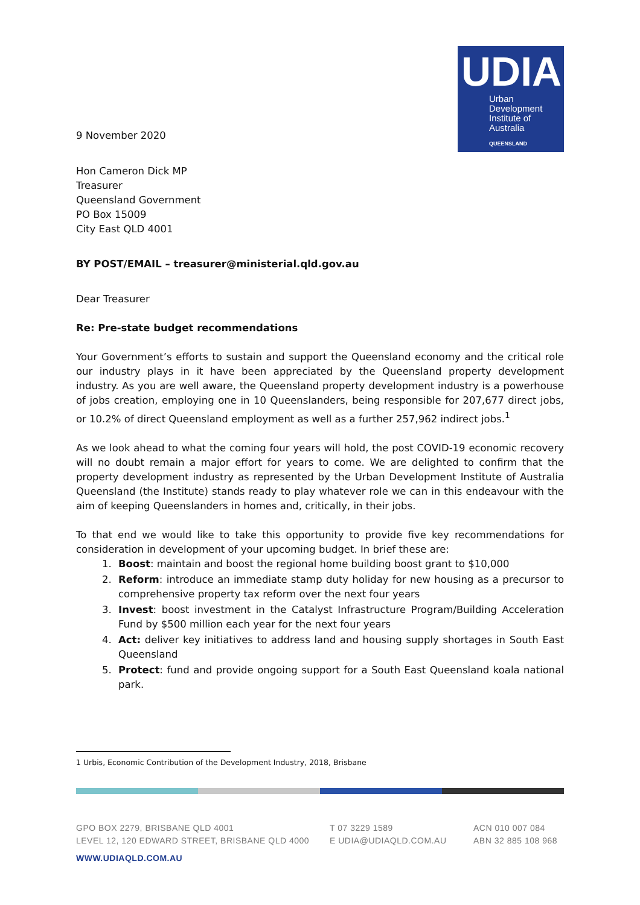UDIA
Urban
Development
Institute of
Australia
QUEENSLAND
9 November 2020
Hon Cameron Dick MP
Treasurer
Queensland Government
PO Box 15009
City East QLD 4001
BY POST/EMAIL – treasurer@ministerial.qld.gov.au
Dear Treasurer
Re: Pre-state budget recommendations
Your Government’s efforts to sustain and support the Queensland economy and the critical role our industry plays in it have been appreciated by the Queensland property development industry. As you are well aware, the Queensland property development industry is a powerhouse of jobs creation, employing one in 10 Queenslanders, being responsible for 207,677 direct jobs, or 10.2% of direct Queensland employment as well as a further 257,962 indirect jobs.<sup>1</sup>
As we look ahead to what the coming four years will hold, the post COVID-19 economic recovery will no doubt remain a major effort for years to come. We are delighted to confirm that the property development industry as represented by the Urban Development Institute of Australia Queensland (the Institute) stands ready to play whatever role we can in this endeavour with the aim of keeping Queenslanders in homes and, critically, in their jobs.
To that end we would like to take this opportunity to provide five key recommendations for consideration in development of your upcoming budget. In brief these are:
1. Boost: maintain and boost the regional home building boost grant to $10,000
2. Reform: introduce an immediate stamp duty holiday for new housing as a precursor to comprehensive property tax reform over the next four years
3. Invest: boost investment in the Catalyst Infrastructure Program/Building Acceleration Fund by $500 million each year for the next four years
4. Act: deliver key initiatives to address land and housing supply shortages in South East Queensland
5. Protect: fund and provide ongoing support for a South East Queensland koala national park.
1 Urbis, Economic Contribution of the Development Industry, 2018, Brisbane
GPO BOX 2279, BRISBANE QLD 4001
LEVEL 12, 120 EDWARD STREET, BRISBANE QLD 4000
T 07 3229 1589
E UDIA@UDIAQLD.COM.AU
ACN 010 007 084
ABN 32 885 108 968
WWW.UDIAQLD.COM.AU